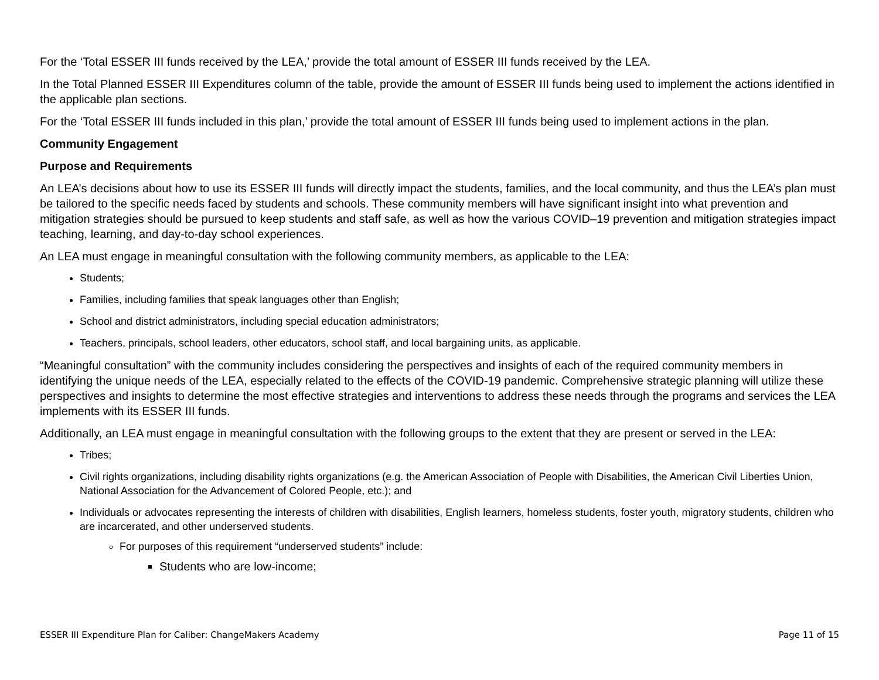For the ‘Total ESSER III funds received by the LEA,’ provide the total amount of ESSER III funds received by the LEA.
In the Total Planned ESSER III Expenditures column of the table, provide the amount of ESSER III funds being used to implement the actions identified in the applicable plan sections.
For the ‘Total ESSER III funds included in this plan,’ provide the total amount of ESSER III funds being used to implement actions in the plan.
Community Engagement
Purpose and Requirements
An LEA’s decisions about how to use its ESSER III funds will directly impact the students, families, and the local community, and thus the LEA’s plan must be tailored to the specific needs faced by students and schools. These community members will have significant insight into what prevention and mitigation strategies should be pursued to keep students and staff safe, as well as how the various COVID–19 prevention and mitigation strategies impact teaching, learning, and day-to-day school experiences.
An LEA must engage in meaningful consultation with the following community members, as applicable to the LEA:
Students;
Families, including families that speak languages other than English;
School and district administrators, including special education administrators;
Teachers, principals, school leaders, other educators, school staff, and local bargaining units, as applicable.
“Meaningful consultation” with the community includes considering the perspectives and insights of each of the required community members in identifying the unique needs of the LEA, especially related to the effects of the COVID-19 pandemic. Comprehensive strategic planning will utilize these perspectives and insights to determine the most effective strategies and interventions to address these needs through the programs and services the LEA implements with its ESSER III funds.
Additionally, an LEA must engage in meaningful consultation with the following groups to the extent that they are present or served in the LEA:
Tribes;
Civil rights organizations, including disability rights organizations (e.g. the American Association of People with Disabilities, the American Civil Liberties Union, National Association for the Advancement of Colored People, etc.); and
Individuals or advocates representing the interests of children with disabilities, English learners, homeless students, foster youth, migratory students, children who are incarcerated, and other underserved students.
For purposes of this requirement “underserved students” include:
Students who are low-income;
ESSER III Expenditure Plan for Caliber: ChangeMakers Academy Page 11 of 15